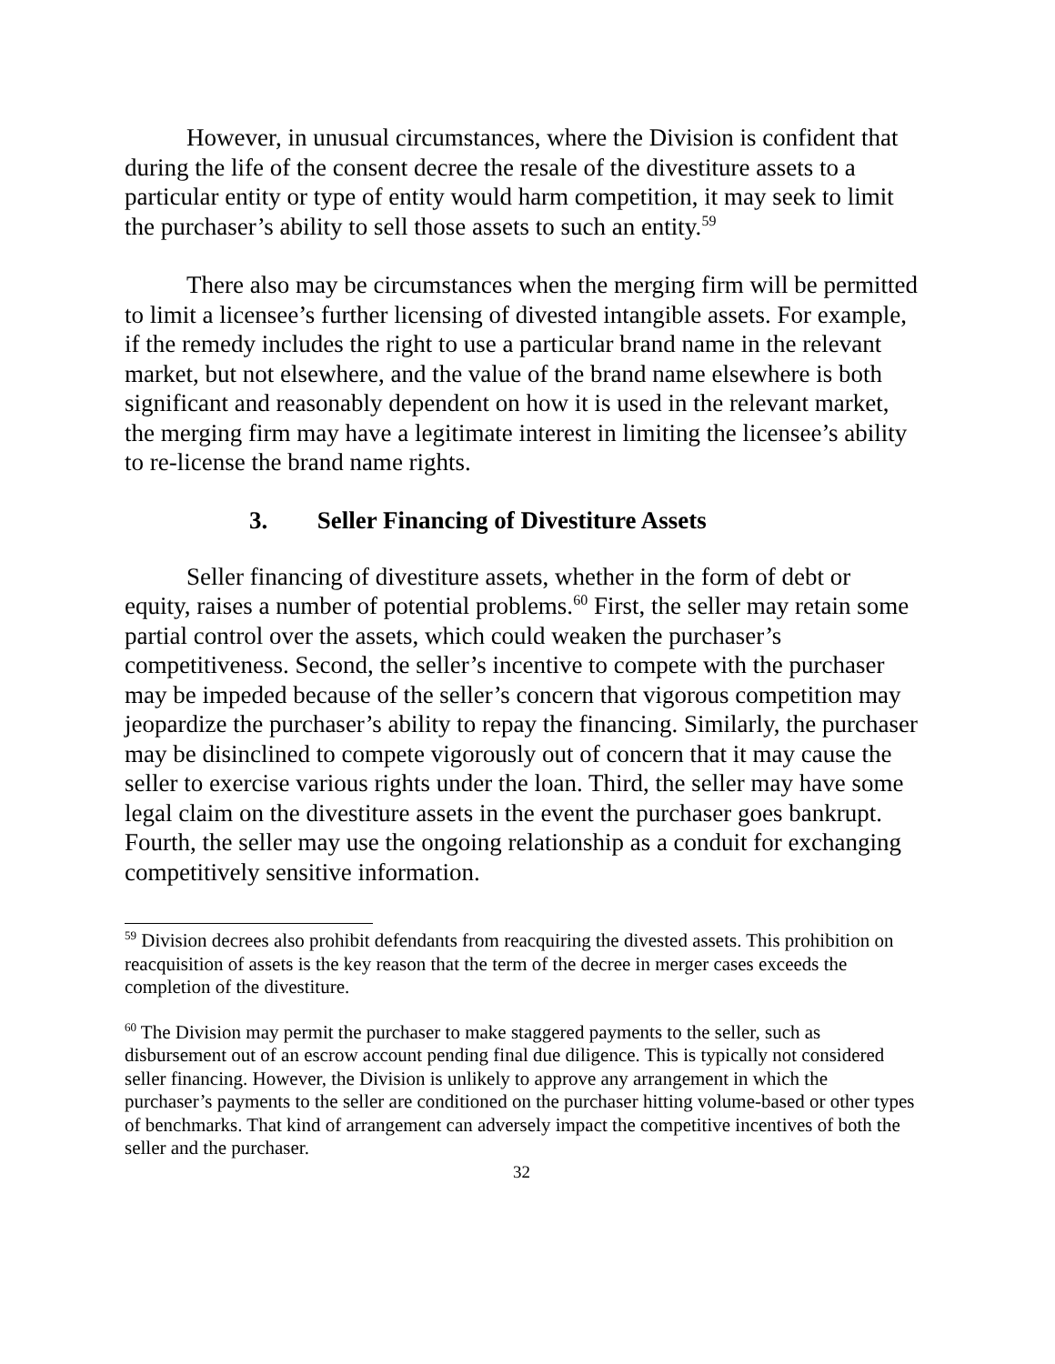However, in unusual circumstances, where the Division is confident that during the life of the consent decree the resale of the divestiture assets to a particular entity or type of entity would harm competition, it may seek to limit the purchaser’s ability to sell those assets to such an entity.<sup>59</sup>
There also may be circumstances when the merging firm will be permitted to limit a licensee’s further licensing of divested intangible assets. For example, if the remedy includes the right to use a particular brand name in the relevant market, but not elsewhere, and the value of the brand name elsewhere is both significant and reasonably dependent on how it is used in the relevant market, the merging firm may have a legitimate interest in limiting the licensee’s ability to re-license the brand name rights.
3. Seller Financing of Divestiture Assets
Seller financing of divestiture assets, whether in the form of debt or equity, raises a number of potential problems.<sup>60</sup> First, the seller may retain some partial control over the assets, which could weaken the purchaser’s competitiveness. Second, the seller’s incentive to compete with the purchaser may be impeded because of the seller’s concern that vigorous competition may jeopardize the purchaser’s ability to repay the financing. Similarly, the purchaser may be disinclined to compete vigorously out of concern that it may cause the seller to exercise various rights under the loan. Third, the seller may have some legal claim on the divestiture assets in the event the purchaser goes bankrupt. Fourth, the seller may use the ongoing relationship as a conduit for exchanging competitively sensitive information.
<sup>59</sup> Division decrees also prohibit defendants from reacquiring the divested assets. This prohibition on reacquisition of assets is the key reason that the term of the decree in merger cases exceeds the completion of the divestiture.
<sup>60</sup> The Division may permit the purchaser to make staggered payments to the seller, such as disbursement out of an escrow account pending final due diligence. This is typically not considered seller financing. However, the Division is unlikely to approve any arrangement in which the purchaser’s payments to the seller are conditioned on the purchaser hitting volume-based or other types of benchmarks. That kind of arrangement can adversely impact the competitive incentives of both the seller and the purchaser.
32